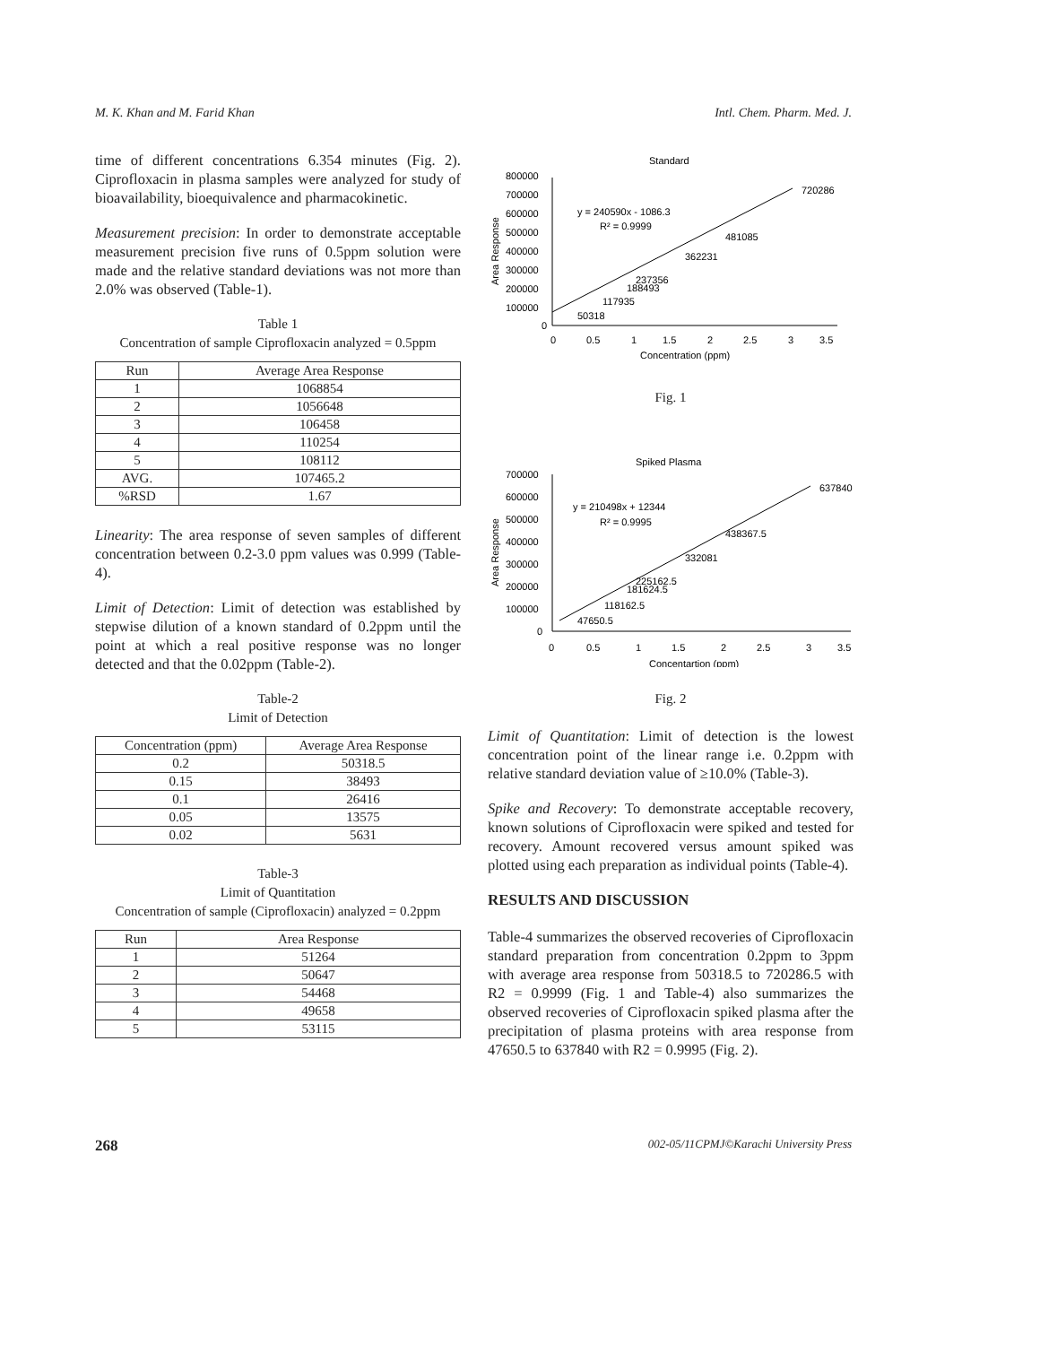M. K. Khan and M. Farid Khan Intl. Chem. Pharm. Med. J.
time of different concentrations 6.354 minutes (Fig. 2). Ciprofloxacin in plasma samples were analyzed for study of bioavailability, bioequivalence and pharmacokinetic.
Measurement precision: In order to demonstrate acceptable measurement precision five runs of 0.5ppm solution were made and the relative standard deviations was not more than 2.0% was observed (Table-1).
Table 1
Concentration of sample Ciprofloxacin analyzed = 0.5ppm
| Run | Average Area Response |
| --- | --- |
| 1 | 1068854 |
| 2 | 1056648 |
| 3 | 106458 |
| 4 | 110254 |
| 5 | 108112 |
| AVG. | 107465.2 |
| %RSD | 1.67 |
Linearity: The area response of seven samples of different concentration between 0.2-3.0 ppm values was 0.999 (Table-4).
Limit of Detection: Limit of detection was established by stepwise dilution of a known standard of 0.2ppm until the point at which a real positive response was no longer detected and that the 0.02ppm (Table-2).
Table-2
Limit of Detection
| Concentration (ppm) | Average Area Response |
| --- | --- |
| 0.2 | 50318.5 |
| 0.15 | 38493 |
| 0.1 | 26416 |
| 0.05 | 13575 |
| 0.02 | 5631 |
Table-3
Limit of Quantitation
Concentration of sample (Ciprofloxacin) analyzed = 0.2ppm
| Run | Area Response |
| --- | --- |
| 1 | 51264 |
| 2 | 50647 |
| 3 | 54468 |
| 4 | 49658 |
| 5 | 53115 |
Standard
Area Response
800000
700000
600000
500000
400000
300000
200000
100000
0
y = 240590x - 1086.3
R² = 0.9999
720286
481085
362231
237356
188493
117935
50318
0
0.5
1
1.5
2
2.5
3
3.5
Concentration (ppm)
Fig. 1
Spiked Plasma
Area Response
700000
600000
500000
400000
300000
200000
100000
0
y = 210498x + 12344
R² = 0.9995
637840
438367.5
332081
225162.5
181624.5
118162.5
47650.5
0
0.5
1
1.5
2
2.5
3
3.5
Concentartion (ppm)
Fig. 2
Limit of Quantitation: Limit of detection is the lowest concentration point of the linear range i.e. 0.2ppm with relative standard deviation value of ≥10.0% (Table-3).
Spike and Recovery: To demonstrate acceptable recovery, known solutions of Ciprofloxacin were spiked and tested for recovery. Amount recovered versus amount spiked was plotted using each preparation as individual points (Table-4).
RESULTS AND DISCUSSION
Table-4 summarizes the observed recoveries of Ciprofloxacin standard preparation from concentration 0.2ppm to 3ppm with average area response from 50318.5 to 720286.5 with R2 = 0.9999 (Fig. 1 and Table-4) also summarizes the observed recoveries of Ciprofloxacin spiked plasma after the precipitation of plasma proteins with area response from 47650.5 to 637840 with R2 = 0.9995 (Fig. 2).
268 002-05/11CPMJ©Karachi University Press